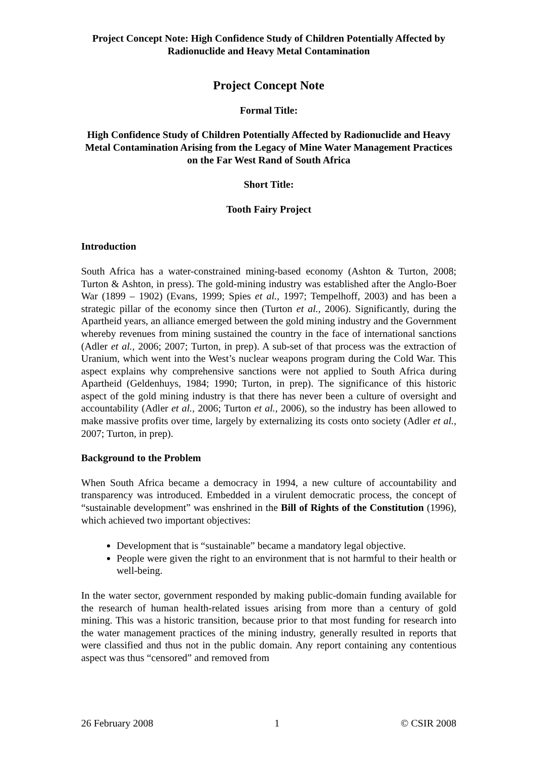Project Concept Note: High Confidence Study of Children Potentially Affected by Radionuclide and Heavy Metal Contamination
Project Concept Note
Formal Title:
High Confidence Study of Children Potentially Affected by Radionuclide and Heavy Metal Contamination Arising from the Legacy of Mine Water Management Practices on the Far West Rand of South Africa
Short Title:
Tooth Fairy Project
Introduction
South Africa has a water-constrained mining-based economy (Ashton & Turton, 2008; Turton & Ashton, in press). The gold-mining industry was established after the Anglo-Boer War (1899 – 1902) (Evans, 1999; Spies et al., 1997; Tempelhoff, 2003) and has been a strategic pillar of the economy since then (Turton et al., 2006). Significantly, during the Apartheid years, an alliance emerged between the gold mining industry and the Government whereby revenues from mining sustained the country in the face of international sanctions (Adler et al., 2006; 2007; Turton, in prep). A sub-set of that process was the extraction of Uranium, which went into the West’s nuclear weapons program during the Cold War. This aspect explains why comprehensive sanctions were not applied to South Africa during Apartheid (Geldenhuys, 1984; 1990; Turton, in prep). The significance of this historic aspect of the gold mining industry is that there has never been a culture of oversight and accountability (Adler et al., 2006; Turton et al., 2006), so the industry has been allowed to make massive profits over time, largely by externalizing its costs onto society (Adler et al., 2007; Turton, in prep).
Background to the Problem
When South Africa became a democracy in 1994, a new culture of accountability and transparency was introduced. Embedded in a virulent democratic process, the concept of “sustainable development” was enshrined in the Bill of Rights of the Constitution (1996), which achieved two important objectives:
Development that is “sustainable” became a mandatory legal objective.
People were given the right to an environment that is not harmful to their health or well-being.
In the water sector, government responded by making public-domain funding available for the research of human health-related issues arising from more than a century of gold mining. This was a historic transition, because prior to that most funding for research into the water management practices of the mining industry, generally resulted in reports that were classified and thus not in the public domain. Any report containing any contentious aspect was thus “censored” and removed from
26 February 2008 1 © CSIR 2008